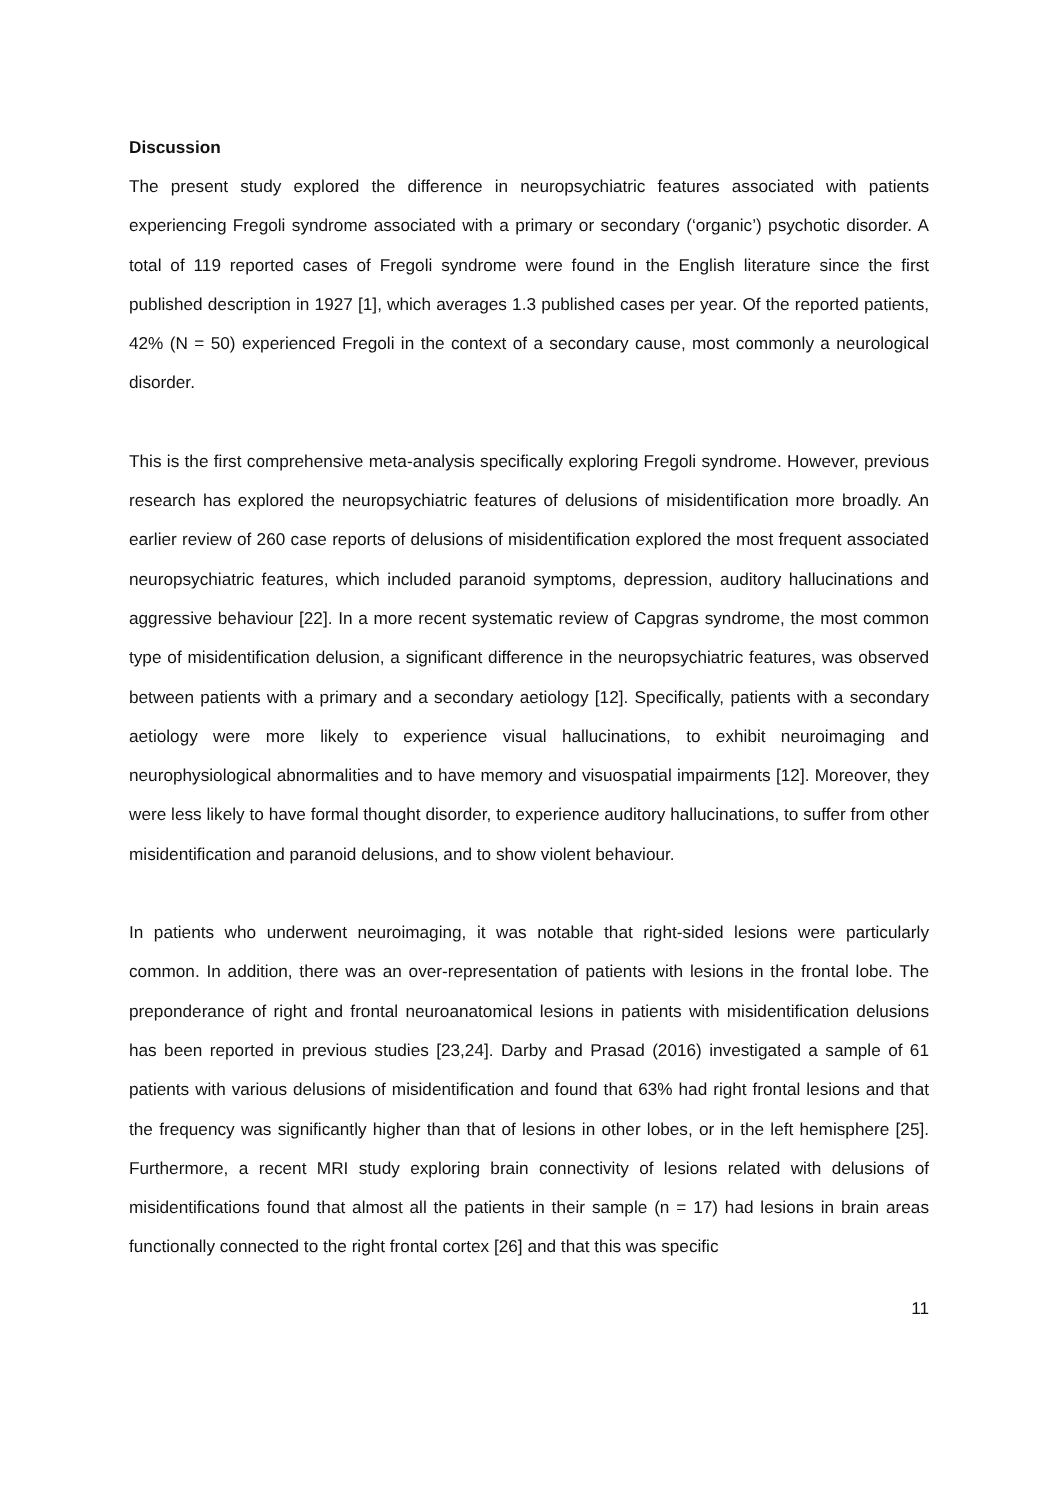Discussion
The present study explored the difference in neuropsychiatric features associated with patients experiencing Fregoli syndrome associated with a primary or secondary (‘organic’) psychotic disorder. A total of 119 reported cases of Fregoli syndrome were found in the English literature since the first published description in 1927 [1], which averages 1.3 published cases per year. Of the reported patients, 42% (N = 50) experienced Fregoli in the context of a secondary cause, most commonly a neurological disorder.
This is the first comprehensive meta-analysis specifically exploring Fregoli syndrome. However, previous research has explored the neuropsychiatric features of delusions of misidentification more broadly. An earlier review of 260 case reports of delusions of misidentification explored the most frequent associated neuropsychiatric features, which included paranoid symptoms, depression, auditory hallucinations and aggressive behaviour [22]. In a more recent systematic review of Capgras syndrome, the most common type of misidentification delusion, a significant difference in the neuropsychiatric features, was observed between patients with a primary and a secondary aetiology [12]. Specifically, patients with a secondary aetiology were more likely to experience visual hallucinations, to exhibit neuroimaging and neurophysiological abnormalities and to have memory and visuospatial impairments [12]. Moreover, they were less likely to have formal thought disorder, to experience auditory hallucinations, to suffer from other misidentification and paranoid delusions, and to show violent behaviour.
In patients who underwent neuroimaging, it was notable that right-sided lesions were particularly common. In addition, there was an over-representation of patients with lesions in the frontal lobe. The preponderance of right and frontal neuroanatomical lesions in patients with misidentification delusions has been reported in previous studies [23,24]. Darby and Prasad (2016) investigated a sample of 61 patients with various delusions of misidentification and found that 63% had right frontal lesions and that the frequency was significantly higher than that of lesions in other lobes, or in the left hemisphere [25]. Furthermore, a recent MRI study exploring brain connectivity of lesions related with delusions of misidentifications found that almost all the patients in their sample (n = 17) had lesions in brain areas functionally connected to the right frontal cortex [26] and that this was specific
11